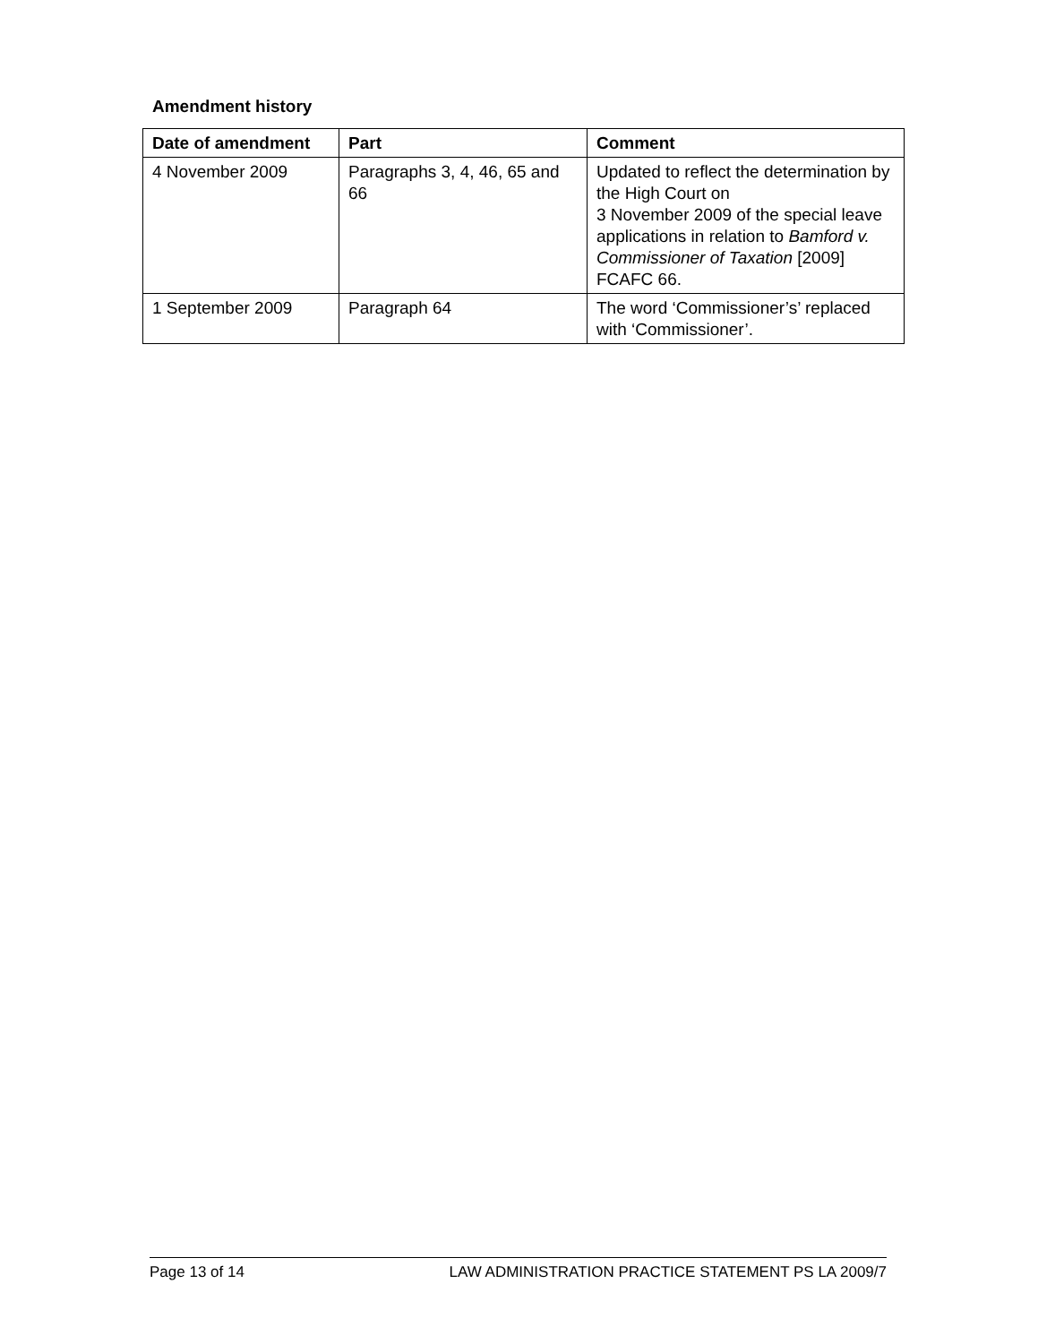Amendment history
| Date of amendment | Part | Comment |
| --- | --- | --- |
| 4 November 2009 | Paragraphs 3, 4, 46, 65 and 66 | Updated to reflect the determination by the High Court on 3 November 2009 of the special leave applications in relation to Bamford v. Commissioner of Taxation [2009] FCAFC 66. |
| 1 September 2009 | Paragraph 64 | The word ‘Commissioner’s’ replaced with ‘Commissioner’. |
Page 13 of 14 LAW ADMINISTRATION PRACTICE STATEMENT PS LA 2009/7